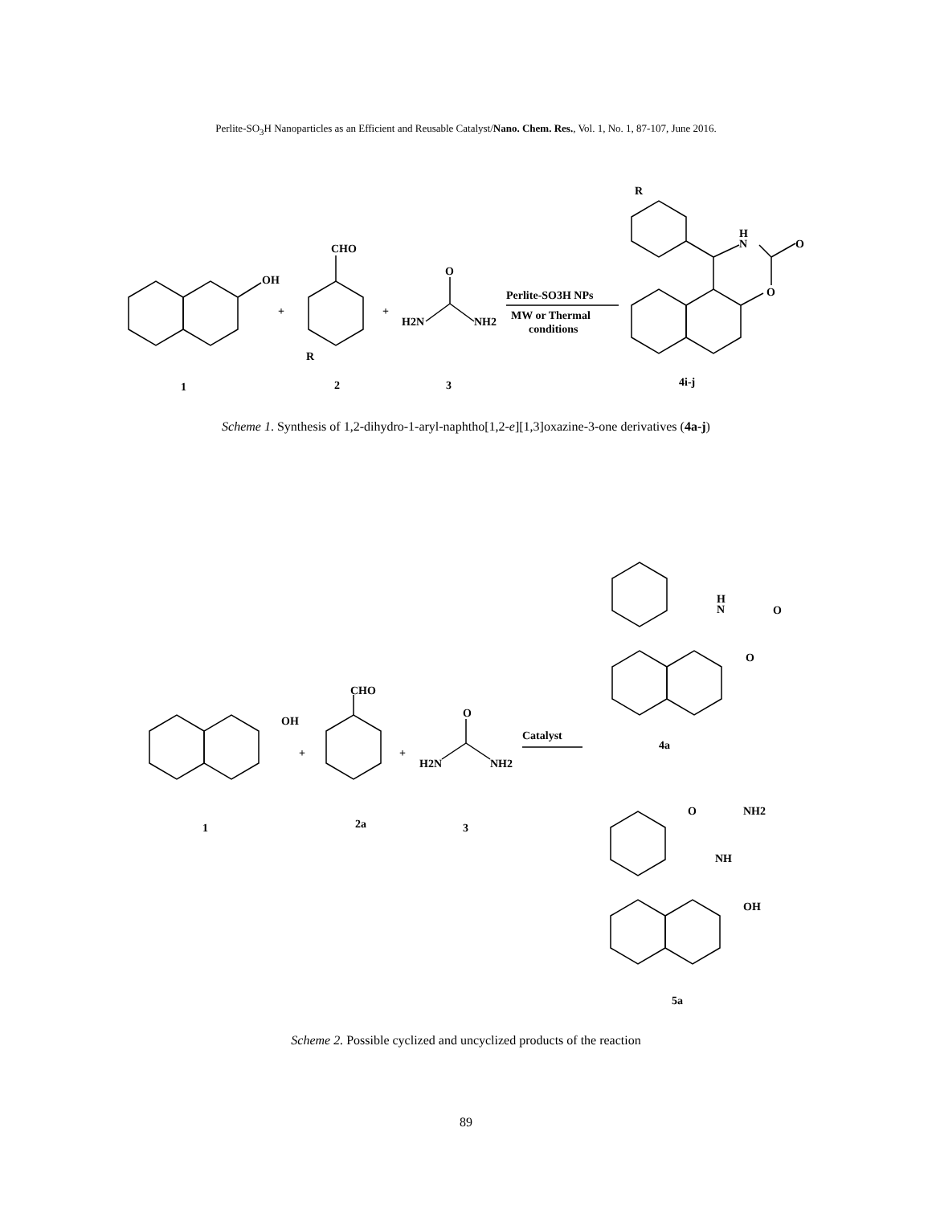Perlite-SO<sub>3</sub>H Nanoparticles as an Efficient and Reusable Catalyst/Nano. Chem. Res., Vol. 1, No. 1, 87-107, June 2016.
OH
+
CHO
R
+
O
H2N
NH2
Perlite-SO3H NPs
MW or Thermal
conditions
R
H
N
O
O
1
2
3
4i-j
Scheme 1. Synthesis of 1,2-dihydro-1-aryl-naphtho[1,2-e][1,3]oxazine-3-one derivatives (4a-j)
OH
+
CHO
+
O
H2N
NH2
Catalyst
H
N
O
O
4a
O
NH2
NH
OH
1
2a
3
5a
Scheme 2. Possible cyclized and uncyclized products of the reaction
89